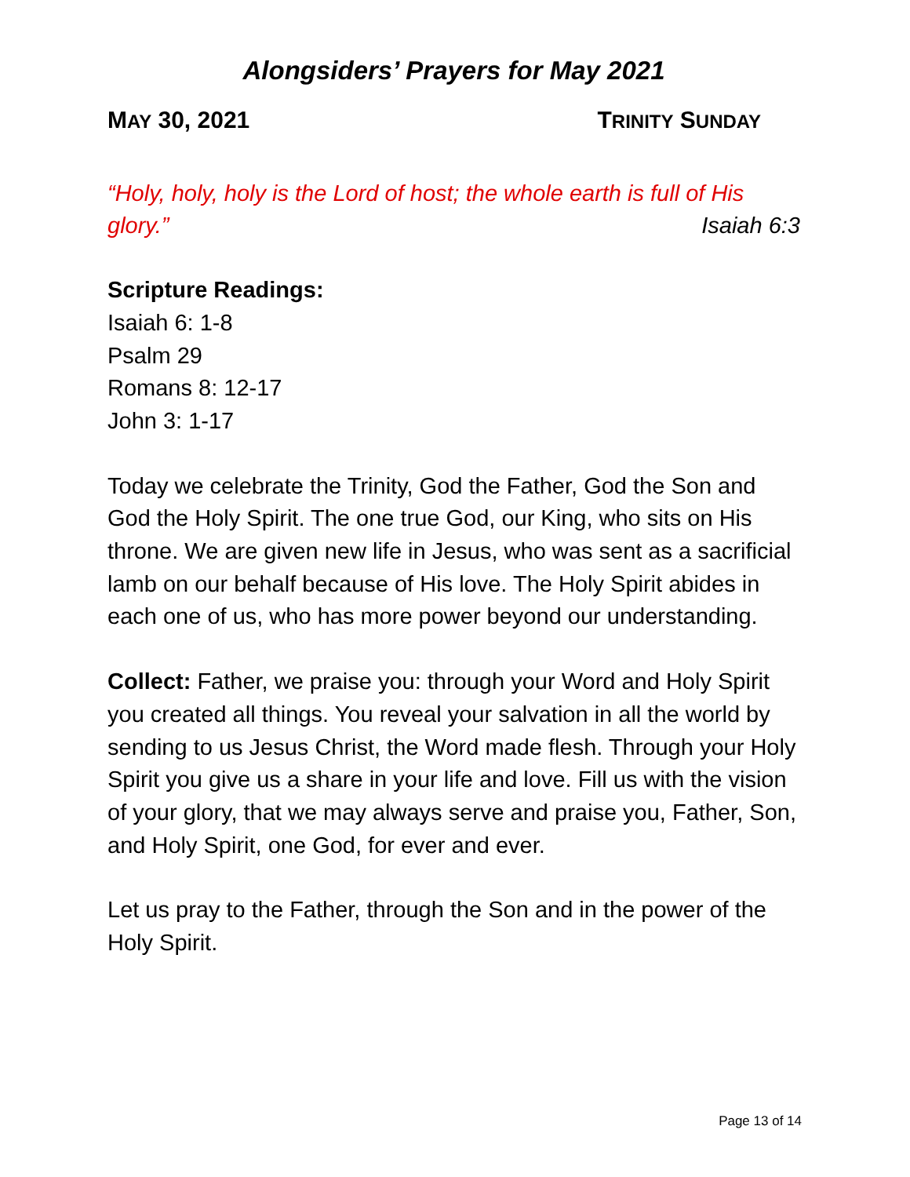Alongsiders’ Prayers for May 2021
MAY 30, 2021 TRINITY SUNDAY
“Holy, holy, holy is the Lord of host; the whole earth is full of His glory.” Isaiah 6:3
Scripture Readings:
Isaiah 6: 1-8
Psalm 29
Romans 8: 12-17
John 3: 1-17
Today we celebrate the Trinity, God the Father, God the Son and God the Holy Spirit. The one true God, our King, who sits on His throne. We are given new life in Jesus, who was sent as a sacrificial lamb on our behalf because of His love. The Holy Spirit abides in each one of us, who has more power beyond our understanding.
Collect: Father, we praise you: through your Word and Holy Spirit you created all things. You reveal your salvation in all the world by sending to us Jesus Christ, the Word made flesh. Through your Holy Spirit you give us a share in your life and love. Fill us with the vision of your glory, that we may always serve and praise you, Father, Son, and Holy Spirit, one God, for ever and ever.
Let us pray to the Father, through the Son and in the power of the Holy Spirit.
Page 13 of 14